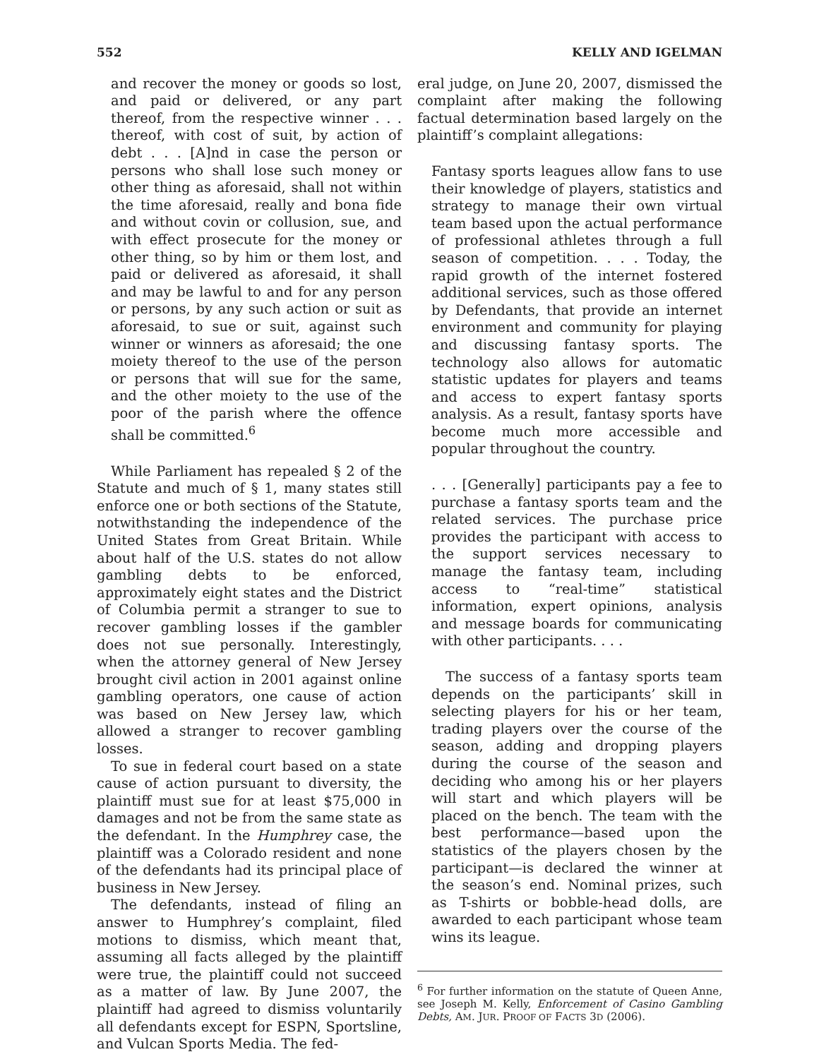552 KELLY AND IGELMAN
and recover the money or goods so lost, and paid or delivered, or any part thereof, from the respective winner . . . thereof, with cost of suit, by action of debt . . . [A]nd in case the person or persons who shall lose such money or other thing as aforesaid, shall not within the time aforesaid, really and bona fide and without covin or collusion, sue, and with effect prosecute for the money or other thing, so by him or them lost, and paid or delivered as aforesaid, it shall and may be lawful to and for any person or persons, by any such action or suit as aforesaid, to sue or suit, against such winner or winners as aforesaid; the one moiety thereof to the use of the person or persons that will sue for the same, and the other moiety to the use of the poor of the parish where the offence shall be committed.<sup>6</sup>
While Parliament has repealed § 2 of the Statute and much of § 1, many states still enforce one or both sections of the Statute, notwithstanding the independence of the United States from Great Britain. While about half of the U.S. states do not allow gambling debts to be enforced, approximately eight states and the District of Columbia permit a stranger to sue to recover gambling losses if the gambler does not sue personally. Interestingly, when the attorney general of New Jersey brought civil action in 2001 against online gambling operators, one cause of action was based on New Jersey law, which allowed a stranger to recover gambling losses.
To sue in federal court based on a state cause of action pursuant to diversity, the plaintiff must sue for at least $75,000 in damages and not be from the same state as the defendant. In the Humphrey case, the plaintiff was a Colorado resident and none of the defendants had its principal place of business in New Jersey.
The defendants, instead of filing an answer to Humphrey’s complaint, filed motions to dismiss, which meant that, assuming all facts alleged by the plaintiff were true, the plaintiff could not succeed as a matter of law. By June 2007, the plaintiff had agreed to dismiss voluntarily all defendants except for ESPN, Sportsline, and Vulcan Sports Media. The fed-
eral judge, on June 20, 2007, dismissed the complaint after making the following factual determination based largely on the plaintiff’s complaint allegations:
Fantasy sports leagues allow fans to use their knowledge of players, statistics and strategy to manage their own virtual team based upon the actual performance of professional athletes through a full season of competition. . . . Today, the rapid growth of the internet fostered additional services, such as those offered by Defendants, that provide an internet environment and community for playing and discussing fantasy sports. The technology also allows for automatic statistic updates for players and teams and access to expert fantasy sports analysis. As a result, fantasy sports have become much more accessible and popular throughout the country.
. . . [Generally] participants pay a fee to purchase a fantasy sports team and the related services. The purchase price provides the participant with access to the support services necessary to manage the fantasy team, including access to “real-time” statistical information, expert opinions, analysis and message boards for communicating with other participants. . . .
The success of a fantasy sports team depends on the participants’ skill in selecting players for his or her team, trading players over the course of the season, adding and dropping players during the course of the season and deciding who among his or her players will start and which players will be placed on the bench. The team with the best performance—based upon the statistics of the players chosen by the participant—is declared the winner at the season’s end. Nominal prizes, such as T-shirts or bobble-head dolls, are awarded to each participant whose team wins its league.
<sup>6</sup> For further information on the statute of Queen Anne, see Joseph M. Kelly, Enforcement of Casino Gambling Debts, AM. JUR. PROOF OF FACTS 3D (2006).